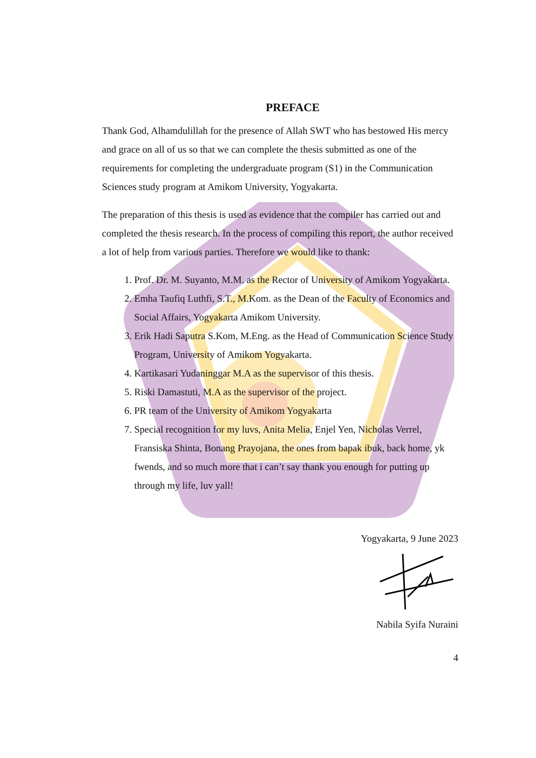PREFACE
Thank God, Alhamdulillah for the presence of Allah SWT who has bestowed His mercy and grace on all of us so that we can complete the thesis submitted as one of the requirements for completing the undergraduate program (S1) in the Communication Sciences study program at Amikom University, Yogyakarta.
The preparation of this thesis is used as evidence that the compiler has carried out and completed the thesis research. In the process of compiling this report, the author received a lot of help from various parties. Therefore we would like to thank:
1. Prof. Dr. M. Suyanto, M.M. as the Rector of University of Amikom Yogyakarta.
2. Emha Taufiq Luthfi, S.T., M.Kom. as the Dean of the Faculty of Economics and Social Affairs, Yogyakarta Amikom University.
3. Erik Hadi Saputra S.Kom, M.Eng. as the Head of Communication Science Study Program, University of Amikom Yogyakarta.
4. Kartikasari Yudaninggar M.A as the supervisor of this thesis.
5. Riski Damastuti, M.A as the supervisor of the project.
6. PR team of the University of Amikom Yogyakarta
7. Special recognition for my luvs, Anita Melia, Enjel Yen, Nicholas Verrel, Fransiska Shinta, Bonang Prayojana, the ones from bapak ibuk, back home, yk fwends, and so much more that i can’t say thank you enough for putting up through my life, luv yall!
Yogyakarta, 9 June 2023 Nabila Syifa Nuraini
4